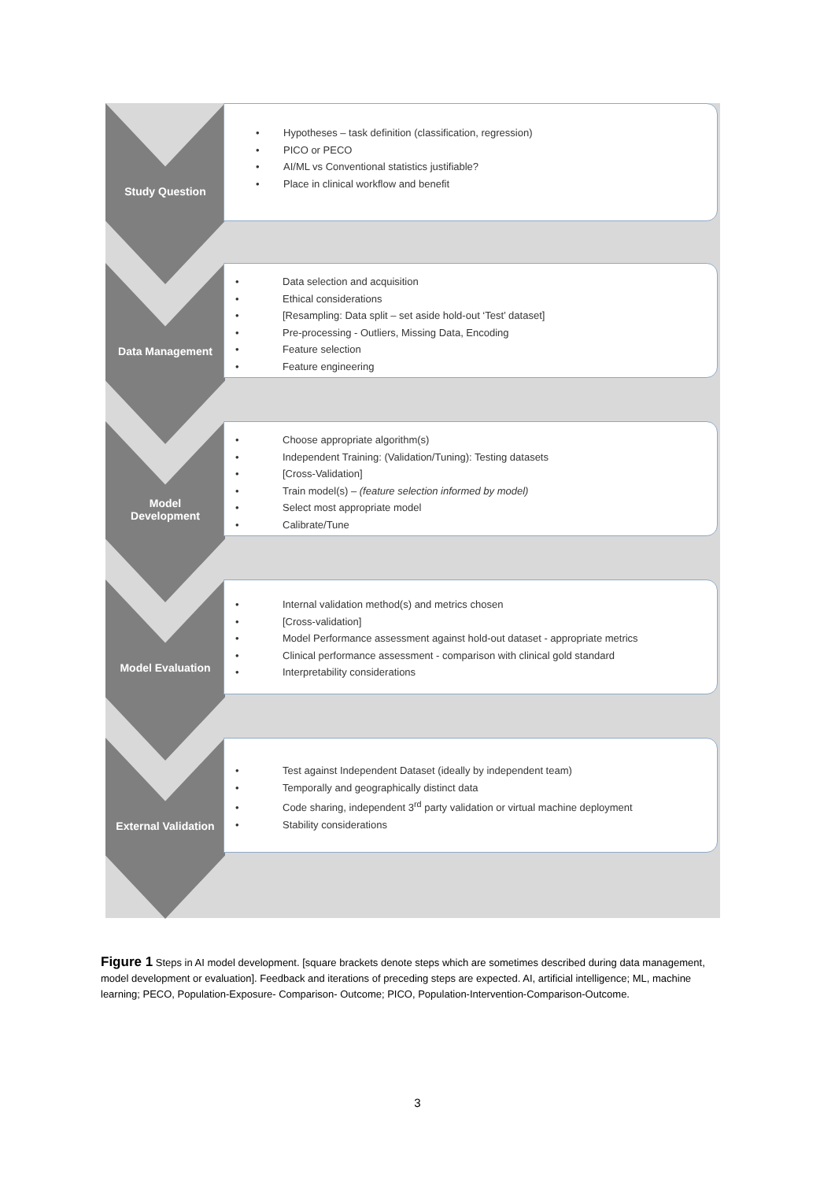Study Question
• Hypotheses – task definition (classification, regression)
• PICO or PECO
• AI/ML vs Conventional statistics justifiable?
• Place in clinical workflow and benefit
Data Management
• Data selection and acquisition
• Ethical considerations
• [Resampling: Data split – set aside hold-out ‘Test’ dataset]
• Pre-processing - Outliers, Missing Data, Encoding
• Feature selection
• Feature engineering
Model
Development
• Choose appropriate algorithm(s)
• Independent Training: (Validation/Tuning): Testing datasets
• [Cross-Validation]
• Train model(s) – (feature selection informed by model)
• Select most appropriate model
• Calibrate/Tune
Model Evaluation
• Internal validation method(s) and metrics chosen
• [Cross-validation]
• Model Performance assessment against hold-out dataset - appropriate metrics
• Clinical performance assessment - comparison with clinical gold standard
• Interpretability considerations
External Validation
• Test against Independent Dataset (ideally by independent team)
• Temporally and geographically distinct data
• Code sharing, independent 3<sup>rd</sup> party validation or virtual machine deployment
• Stability considerations
Figure 1 Steps in AI model development. [square brackets denote steps which are sometimes described during data management, model development or evaluation]. Feedback and iterations of preceding steps are expected. AI, artificial intelligence; ML, machine learning; PECO, Population-Exposure- Comparison- Outcome; PICO, Population-Intervention-Comparison-Outcome.
3